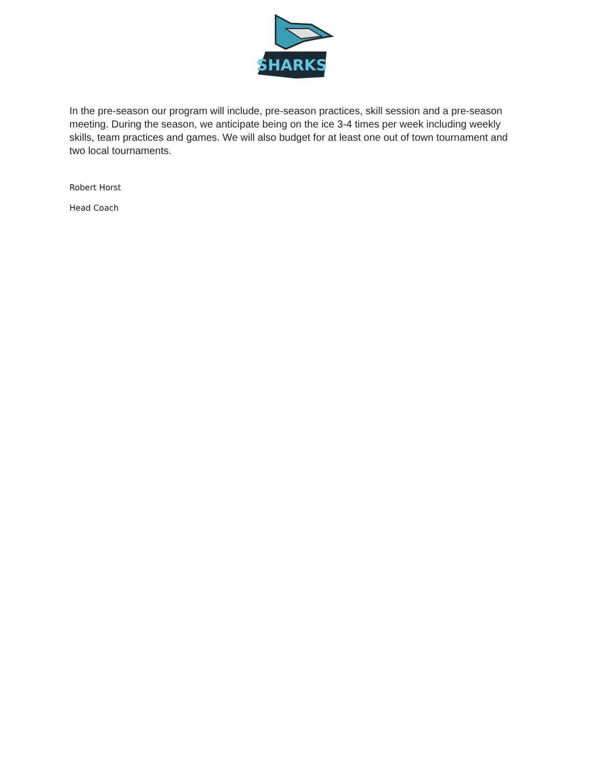SHARKS
In the pre-season our program will include, pre-season practices, skill session and a pre-season meeting. During the season, we anticipate being on the ice 3-4 times per week including weekly skills, team practices and games. We will also budget for at least one out of town tournament and two local tournaments.
Robert Horst
Head Coach